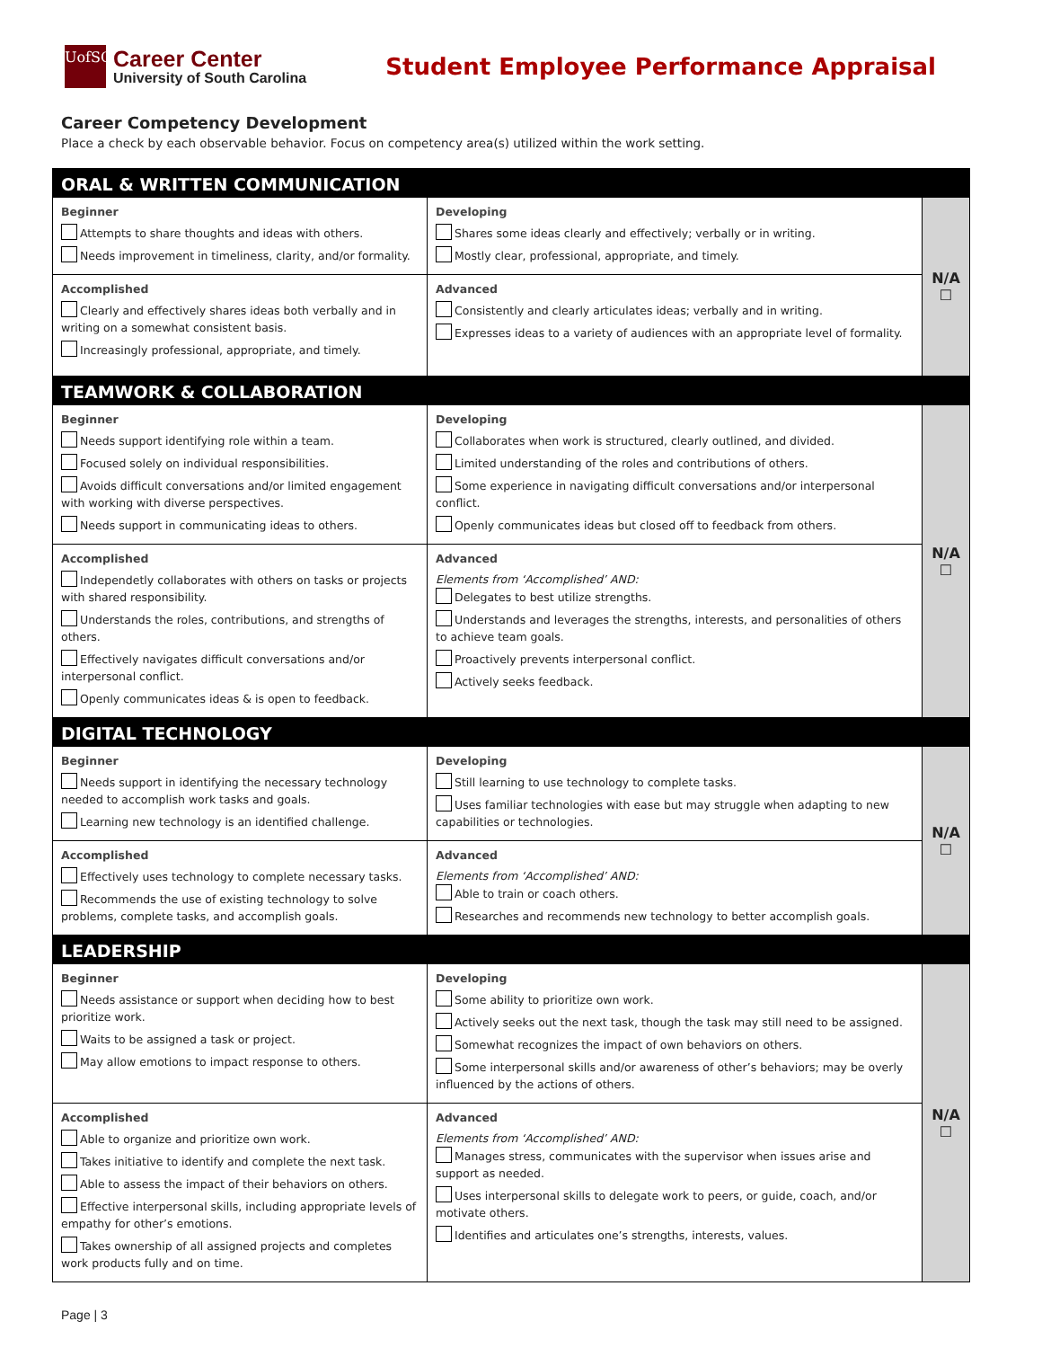UofSC
Career Center
University of South Carolina
Student Employee Performance Appraisal
Career Competency Development
Place a check by each observable behavior. Focus on competency area(s) utilized within the work setting.
| ORAL & WRITTEN COMMUNICATION | | |
| Beginner Attempts to share thoughts and ideas with others. Needs improvement in timeliness, clarity, and/or formality. | Developing Shares some ideas clearly and effectively; verbally or in writing. Mostly clear, professional, appropriate, and timely. | N/A ☐ |
| Accomplished Clearly and effectively shares ideas both verbally and in writing on a somewhat consistent basis. Increasingly professional, appropriate, and timely. | Advanced Consistently and clearly articulates ideas; verbally and in writing. Expresses ideas to a variety of audiences with an appropriate level of formality. | |
| TEAMWORK & COLLABORATION | | |
| Beginner Needs support identifying role within a team. Focused solely on individual responsibilities. Avoids difficult conversations and/or limited engagement with working with diverse perspectives. Needs support in communicating ideas to others. | Developing Collaborates when work is structured, clearly outlined, and divided. Limited understanding of the roles and contributions of others. Some experience in navigating difficult conversations and/or interpersonal conflict. Openly communicates ideas but closed off to feedback from others. | N/A ☐ |
| Accomplished Independetly collaborates with others on tasks or projects with shared responsibility. Understands the roles, contributions, and strengths of others. Effectively navigates difficult conversations and/or interpersonal conflict. Openly communicates ideas & is open to feedback. | Advanced Elements from ‘Accomplished’ AND: Delegates to best utilize strengths. Understands and leverages the strengths, interests, and personalities of others to achieve team goals. Proactively prevents interpersonal conflict. Actively seeks feedback. | |
| DIGITAL TECHNOLOGY | | |
| Beginner Needs support in identifying the necessary technology needed to accomplish work tasks and goals. Learning new technology is an identified challenge. | Developing Still learning to use technology to complete tasks. Uses familiar technologies with ease but may struggle when adapting to new capabilities or technologies. | N/A ☐ |
| Accomplished Effectively uses technology to complete necessary tasks. Recommends the use of existing technology to solve problems, complete tasks, and accomplish goals. | Advanced Elements from ‘Accomplished’ AND: Able to train or coach others. Researches and recommends new technology to better accomplish goals. | |
| LEADERSHIP | | |
| Beginner Needs assistance or support when deciding how to best prioritize work. Waits to be assigned a task or project. May allow emotions to impact response to others. | Developing Some ability to prioritize own work. Actively seeks out the next task, though the task may still need to be assigned. Somewhat recognizes the impact of own behaviors on others. Some interpersonal skills and/or awareness of other’s behaviors; may be overly influenced by the actions of others. | N/A ☐ |
| Accomplished Able to organize and prioritize own work. Takes initiative to identify and complete the next task. Able to assess the impact of their behaviors on others. Effective interpersonal skills, including appropriate levels of empathy for other’s emotions. Takes ownership of all assigned projects and completes work products fully and on time. | Advanced Elements from ‘Accomplished’ AND: Manages stress, communicates with the supervisor when issues arise and support as needed. Uses interpersonal skills to delegate work to peers, or guide, coach, and/or motivate others. Identifies and articulates one’s strengths, interests, values. | |
Page | 3